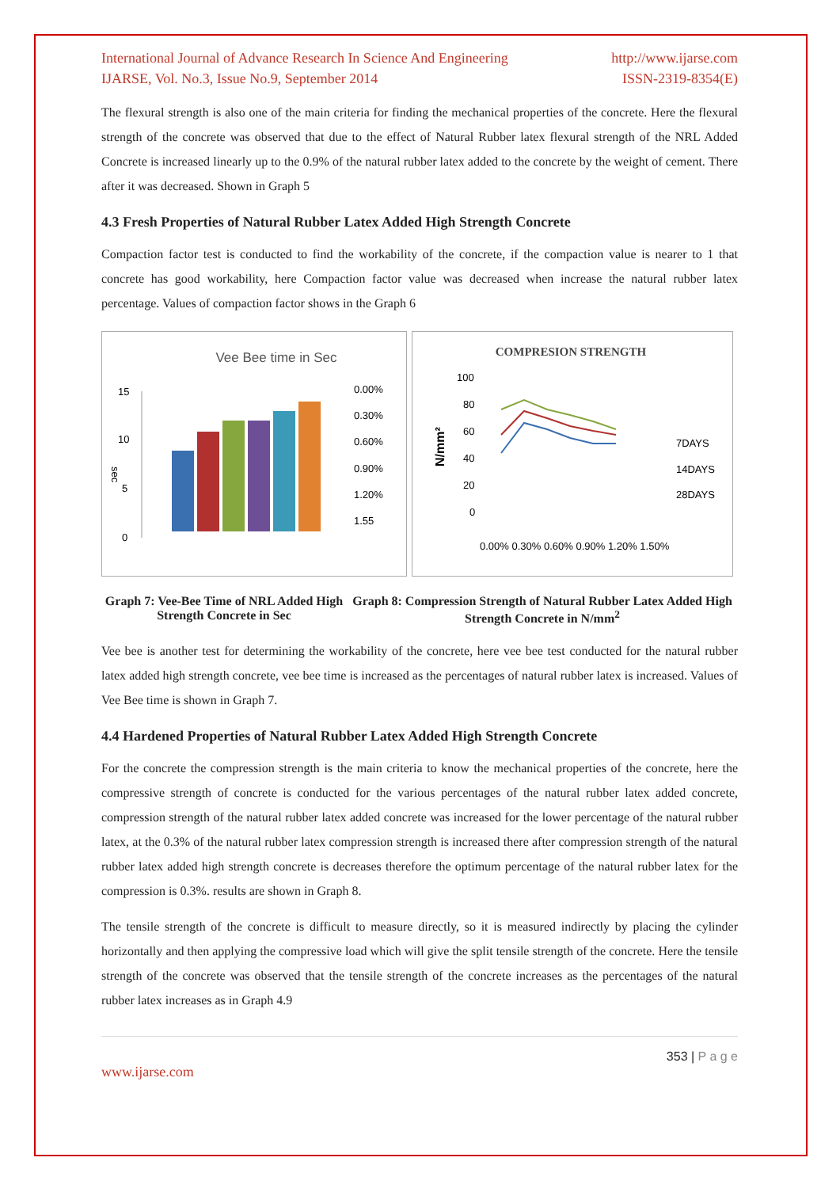International Journal of Advance Research In Science And Engineering http://www.ijarse.com
IJARSE, Vol. No.3, Issue No.9, September 2014 ISSN-2319-8354(E)
The flexural strength is also one of the main criteria for finding the mechanical properties of the concrete. Here the flexural strength of the concrete was observed that due to the effect of Natural Rubber latex flexural strength of the NRL Added Concrete is increased linearly up to the 0.9% of the natural rubber latex added to the concrete by the weight of cement. There after it was decreased. Shown in Graph 5
4.3 Fresh Properties of Natural Rubber Latex Added High Strength Concrete
Compaction factor test is conducted to find the workability of the concrete, if the compaction value is nearer to 1 that concrete has good workability, here Compaction factor value was decreased when increase the natural rubber latex percentage. Values of compaction factor shows in the Graph 6
Vee Bee time in Sec
15
10
5
0
sec
0.00%
0.30%
0.60%
0.90%
1.20%
1.55
COMPRESION STRENGTH
100
80
60
40
20
0
N/mm²
0.00% 0.30% 0.60% 0.90% 1.20% 1.50%
7DAYS
14DAYS
28DAYS
Graph 7: Vee-Bee Time of NRL Added High Strength Concrete in Sec
Graph 8: Compression Strength of Natural Rubber Latex Added High Strength Concrete in N/mm<sup>2</sup>
Vee bee is another test for determining the workability of the concrete, here vee bee test conducted for the natural rubber latex added high strength concrete, vee bee time is increased as the percentages of natural rubber latex is increased. Values of Vee Bee time is shown in Graph 7.
4.4 Hardened Properties of Natural Rubber Latex Added High Strength Concrete
For the concrete the compression strength is the main criteria to know the mechanical properties of the concrete, here the compressive strength of concrete is conducted for the various percentages of the natural rubber latex added concrete, compression strength of the natural rubber latex added concrete was increased for the lower percentage of the natural rubber latex, at the 0.3% of the natural rubber latex compression strength is increased there after compression strength of the natural rubber latex added high strength concrete is decreases therefore the optimum percentage of the natural rubber latex for the compression is 0.3%. results are shown in Graph 8.
The tensile strength of the concrete is difficult to measure directly, so it is measured indirectly by placing the cylinder horizontally and then applying the compressive load which will give the split tensile strength of the concrete. Here the tensile strength of the concrete was observed that the tensile strength of the concrete increases as the percentages of the natural rubber latex increases as in Graph 4.9
353 | P a g e
www.ijarse.com